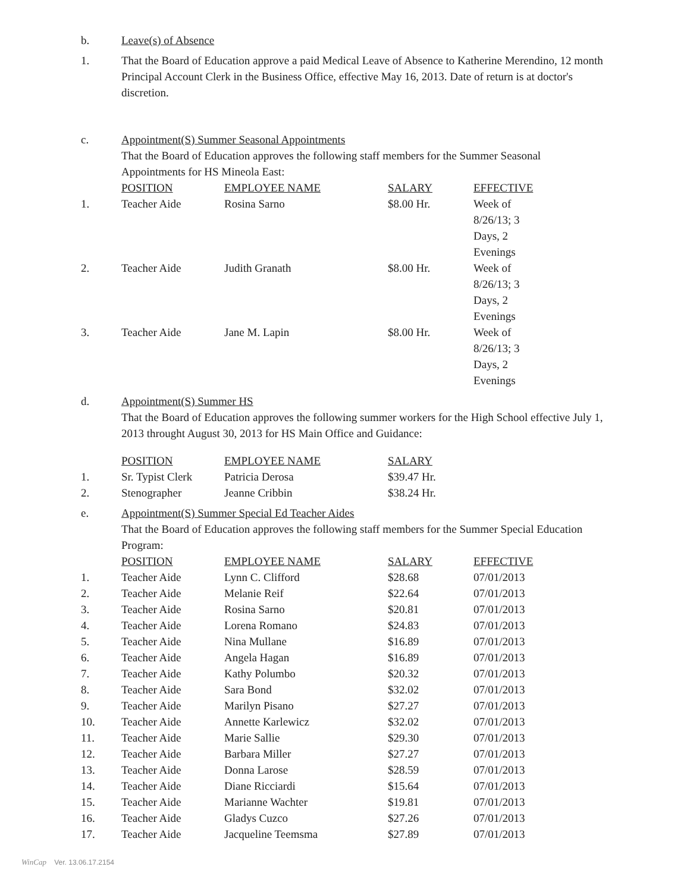b. Leave(s) of Absence
1. That the Board of Education approve a paid Medical Leave of Absence to Katherine Merendino, 12 month Principal Account Clerk in the Business Office, effective May 16, 2013. Date of return is at doctor's discretion.
c. Appointment(S) Summer Seasonal Appointments
That the Board of Education approves the following staff members for the Summer Seasonal Appointments for HS Mineola East:
| | POSITION | EMPLOYEE NAME | SALARY | EFFECTIVE |
| --- | --- | --- | --- | --- |
| 1. | Teacher Aide | Rosina Sarno | $8.00 Hr. | Week of 8/26/13; 3 Days, 2 Evenings |
| 2. | Teacher Aide | Judith Granath | $8.00 Hr. | Week of 8/26/13; 3 Days, 2 Evenings |
| 3. | Teacher Aide | Jane M. Lapin | $8.00 Hr. | Week of 8/26/13; 3 Days, 2 Evenings |
d. Appointment(S) Summer HS
That the Board of Education approves the following summer workers for the High School effective July 1, 2013 throught August 30, 2013 for HS Main Office and Guidance:
| | POSITION | EMPLOYEE NAME | SALARY |
| --- | --- | --- | --- |
| 1. | Sr. Typist Clerk | Patricia Derosa | $39.47 Hr. |
| 2. | Stenographer | Jeanne Cribbin | $38.24 Hr. |
e. Appointment(S) Summer Special Ed Teacher Aides
That the Board of Education approves the following staff members for the Summer Special Education Program:
| | POSITION | EMPLOYEE NAME | SALARY | EFFECTIVE |
| --- | --- | --- | --- | --- |
| 1. | Teacher Aide | Lynn C. Clifford | $28.68 | 07/01/2013 |
| 2. | Teacher Aide | Melanie Reif | $22.64 | 07/01/2013 |
| 3. | Teacher Aide | Rosina Sarno | $20.81 | 07/01/2013 |
| 4. | Teacher Aide | Lorena Romano | $24.83 | 07/01/2013 |
| 5. | Teacher Aide | Nina Mullane | $16.89 | 07/01/2013 |
| 6. | Teacher Aide | Angela Hagan | $16.89 | 07/01/2013 |
| 7. | Teacher Aide | Kathy Polumbo | $20.32 | 07/01/2013 |
| 8. | Teacher Aide | Sara Bond | $32.02 | 07/01/2013 |
| 9. | Teacher Aide | Marilyn Pisano | $27.27 | 07/01/2013 |
| 10. | Teacher Aide | Annette Karlewicz | $32.02 | 07/01/2013 |
| 11. | Teacher Aide | Marie Sallie | $29.30 | 07/01/2013 |
| 12. | Teacher Aide | Barbara Miller | $27.27 | 07/01/2013 |
| 13. | Teacher Aide | Donna Larose | $28.59 | 07/01/2013 |
| 14. | Teacher Aide | Diane Ricciardi | $15.64 | 07/01/2013 |
| 15. | Teacher Aide | Marianne Wachter | $19.81 | 07/01/2013 |
| 16. | Teacher Aide | Gladys Cuzco | $27.26 | 07/01/2013 |
| 17. | Teacher Aide | Jacqueline Teemsma | $27.89 | 07/01/2013 |
WinCap Ver. 13.06.17.2154